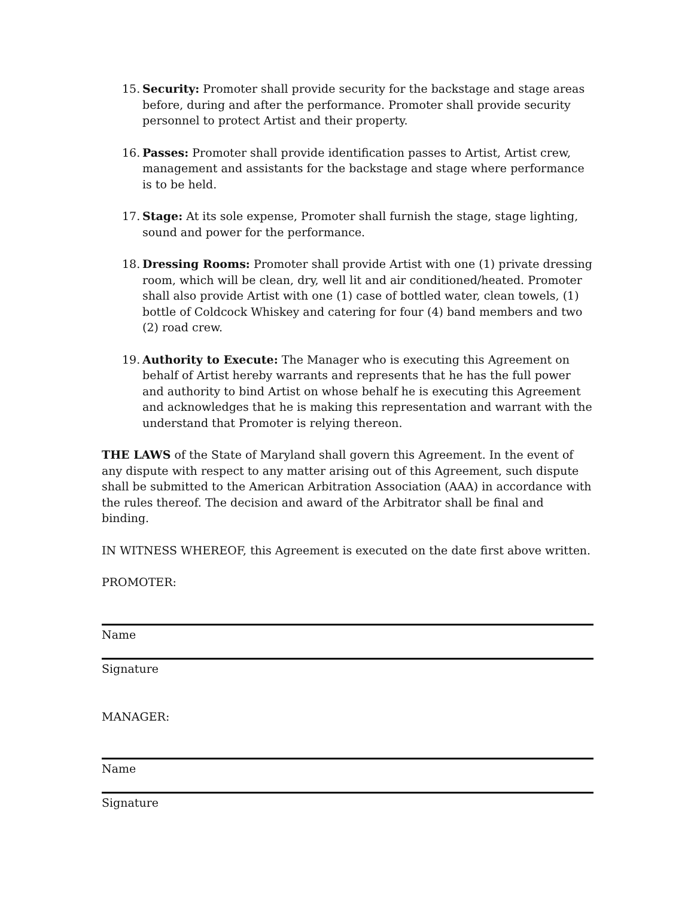15.
Security: Promoter shall provide security for the backstage and stage areas before, during and after the performance. Promoter shall provide security personnel to protect Artist and their property.
16.
Passes: Promoter shall provide identification passes to Artist, Artist crew, management and assistants for the backstage and stage where performance is to be held.
17.
Stage: At its sole expense, Promoter shall furnish the stage, stage lighting, sound and power for the performance.
18.
Dressing Rooms: Promoter shall provide Artist with one (1) private dressing room, which will be clean, dry, well lit and air conditioned/heated. Promoter shall also provide Artist with one (1) case of bottled water, clean towels, (1) bottle of Coldcock Whiskey and catering for four (4) band members and two (2) road crew.
19.
Authority to Execute: The Manager who is executing this Agreement on behalf of Artist hereby warrants and represents that he has the full power and authority to bind Artist on whose behalf he is executing this Agreement and acknowledges that he is making this representation and warrant with the understand that Promoter is relying thereon.
THE LAWS of the State of Maryland shall govern this Agreement. In the event of any dispute with respect to any matter arising out of this Agreement, such dispute shall be submitted to the American Arbitration Association (AAA) in accordance with the rules thereof. The decision and award of the Arbitrator shall be final and binding.
IN WITNESS WHEREOF, this Agreement is executed on the date first above written.
PROMOTER:
Name
Signature
MANAGER:
Name
Signature